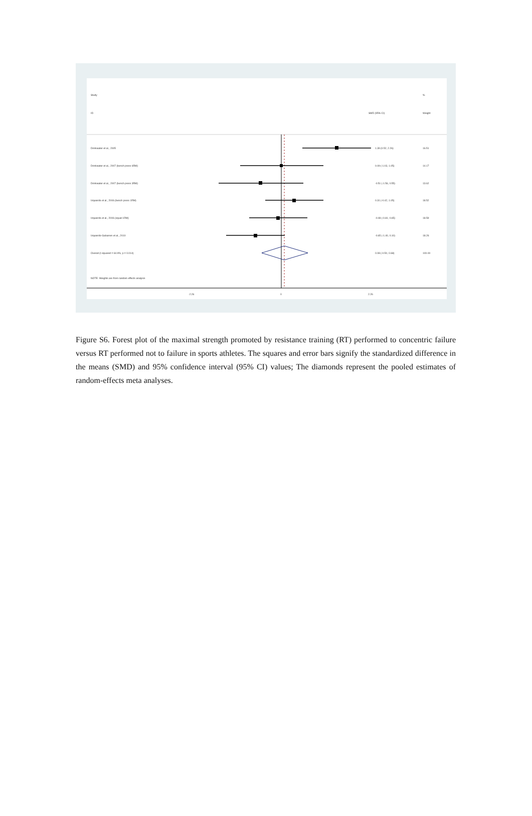Study
%
ID
SMD (95% CI)
Weight
Drinkwater et al., 2005
1.39 (0.52, 2.26)
16.51
Drinkwater et al., 2007 (bench press 6RM)
0.09 (-1.03, 1.05)
14.17
Drinkwater et al., 2007 (bench press 3RM)
-0.51 (-1.56, 0.55)
13.62
Izquierdo et al., 2006 (bench press 1RM)
0.31 (-0.42, 1.05)
18.52
Izquierdo et al., 2006 (squat 1RM)
-0.08 (-0.81, 0.65)
18.59
Izquierdo-Gabarren et al., 2010
-0.65 (-1.40, 0.10)
18.26
Overall (I-squared = 64.9%, p = 0.014)
0.08 (-0.50, 0.68)
100.00
NOTE: Weights are from random effects analysis
-2.26
0
2.26
Figure S6. Forest plot of the maximal strength promoted by resistance training (RT) performed to concentric failure versus RT performed not to failure in sports athletes. The squares and error bars signify the standardized difference in the means (SMD) and 95% confidence interval (95% CI) values; The diamonds represent the pooled estimates of random-effects meta analyses.